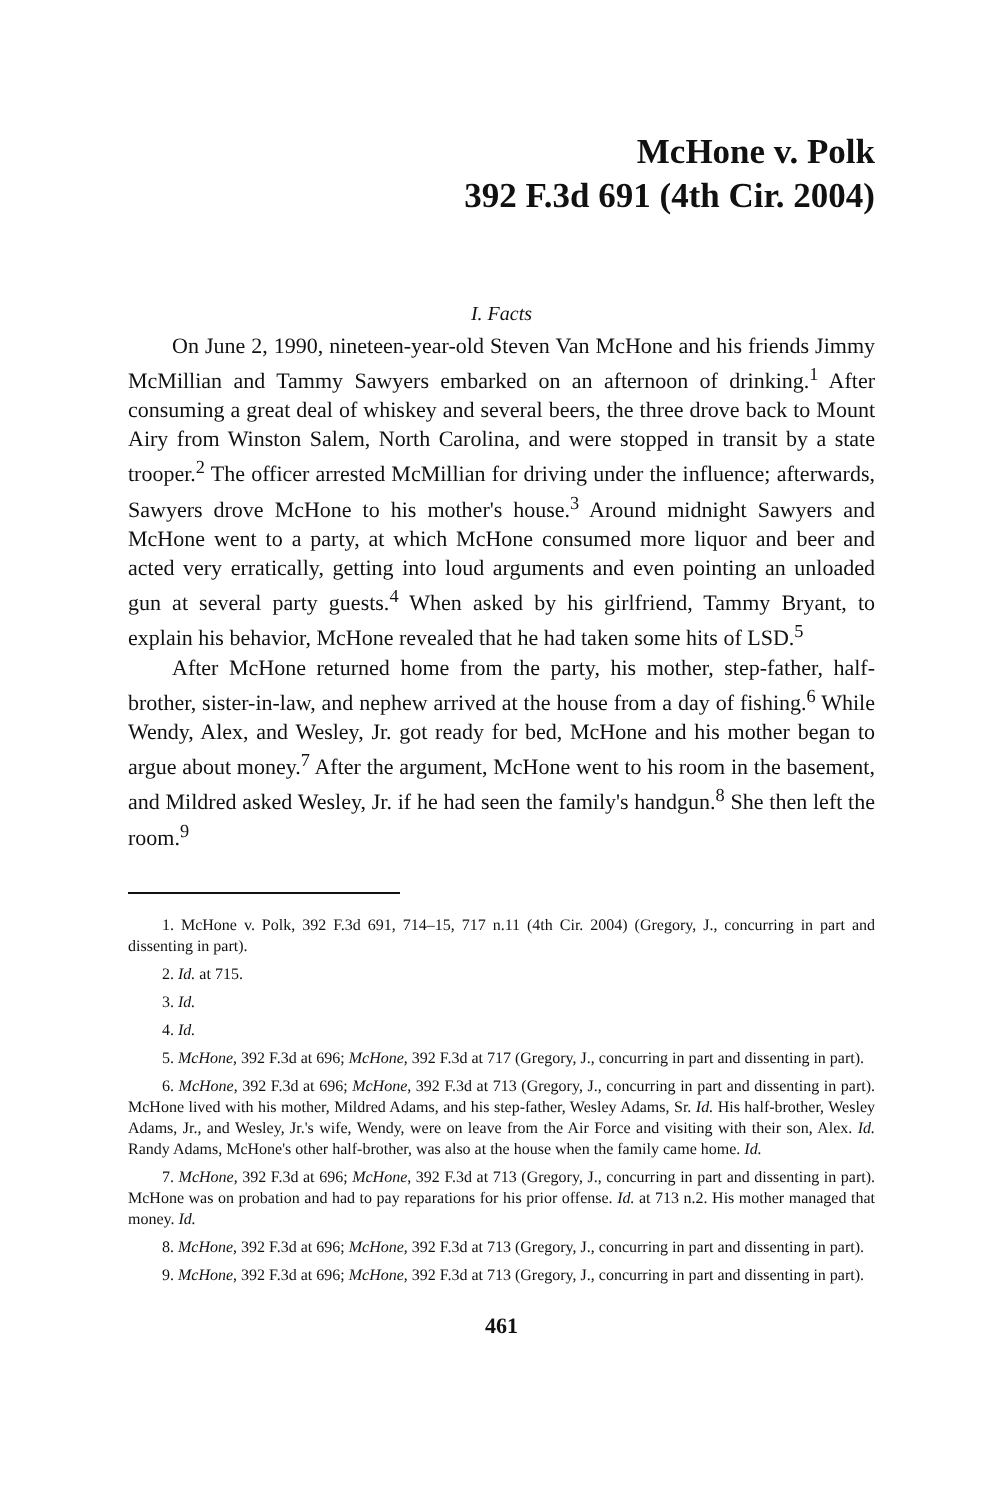McHone v. Polk
392 F.3d 691 (4th Cir. 2004)
I. Facts
On June 2, 1990, nineteen-year-old Steven Van McHone and his friends Jimmy McMillian and Tammy Sawyers embarked on an afternoon of drinking.<sup>1</sup> After consuming a great deal of whiskey and several beers, the three drove back to Mount Airy from Winston Salem, North Carolina, and were stopped in transit by a state trooper.<sup>2</sup> The officer arrested McMillian for driving under the influence; afterwards, Sawyers drove McHone to his mother's house.<sup>3</sup> Around midnight Sawyers and McHone went to a party, at which McHone consumed more liquor and beer and acted very erratically, getting into loud arguments and even pointing an unloaded gun at several party guests.<sup>4</sup> When asked by his girlfriend, Tammy Bryant, to explain his behavior, McHone revealed that he had taken some hits of LSD.<sup>5</sup>
After McHone returned home from the party, his mother, step-father, half-brother, sister-in-law, and nephew arrived at the house from a day of fishing.<sup>6</sup> While Wendy, Alex, and Wesley, Jr. got ready for bed, McHone and his mother began to argue about money.<sup>7</sup> After the argument, McHone went to his room in the basement, and Mildred asked Wesley, Jr. if he had seen the family's handgun.<sup>8</sup> She then left the room.<sup>9</sup>
1. McHone v. Polk, 392 F.3d 691, 714–15, 717 n.11 (4th Cir. 2004) (Gregory, J., concurring in part and dissenting in part).
2. Id. at 715.
3. Id.
4. Id.
5. McHone, 392 F.3d at 696; McHone, 392 F.3d at 717 (Gregory, J., concurring in part and dissenting in part).
6. McHone, 392 F.3d at 696; McHone, 392 F.3d at 713 (Gregory, J., concurring in part and dissenting in part). McHone lived with his mother, Mildred Adams, and his step-father, Wesley Adams, Sr. Id. His half-brother, Wesley Adams, Jr., and Wesley, Jr.'s wife, Wendy, were on leave from the Air Force and visiting with their son, Alex. Id. Randy Adams, McHone's other half-brother, was also at the house when the family came home. Id.
7. McHone, 392 F.3d at 696; McHone, 392 F.3d at 713 (Gregory, J., concurring in part and dissenting in part). McHone was on probation and had to pay reparations for his prior offense. Id. at 713 n.2. His mother managed that money. Id.
8. McHone, 392 F.3d at 696; McHone, 392 F.3d at 713 (Gregory, J., concurring in part and dissenting in part).
9. McHone, 392 F.3d at 696; McHone, 392 F.3d at 713 (Gregory, J., concurring in part and dissenting in part).
461